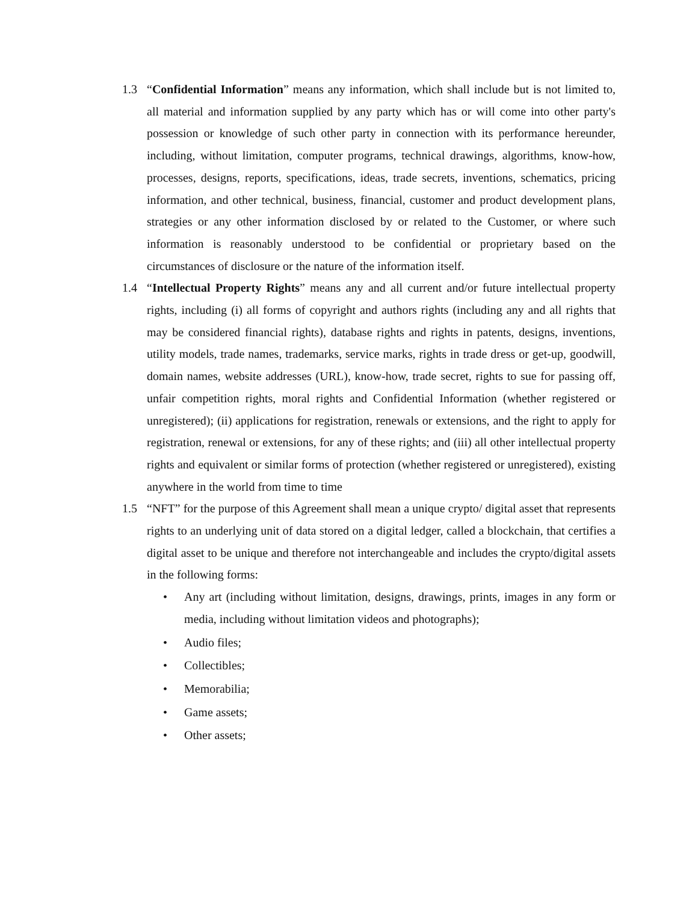1.3 “Confidential Information” means any information, which shall include but is not limited to, all material and information supplied by any party which has or will come into other party's possession or knowledge of such other party in connection with its performance hereunder, including, without limitation, computer programs, technical drawings, algorithms, know-how, processes, designs, reports, specifications, ideas, trade secrets, inventions, schematics, pricing information, and other technical, business, financial, customer and product development plans, strategies or any other information disclosed by or related to the Customer, or where such information is reasonably understood to be confidential or proprietary based on the circumstances of disclosure or the nature of the information itself.
1.4 “Intellectual Property Rights” means any and all current and/or future intellectual property rights, including (i) all forms of copyright and authors rights (including any and all rights that may be considered financial rights), database rights and rights in patents, designs, inventions, utility models, trade names, trademarks, service marks, rights in trade dress or get-up, goodwill, domain names, website addresses (URL), know-how, trade secret, rights to sue for passing off, unfair competition rights, moral rights and Confidential Information (whether registered or unregistered); (ii) applications for registration, renewals or extensions, and the right to apply for registration, renewal or extensions, for any of these rights; and (iii) all other intellectual property rights and equivalent or similar forms of protection (whether registered or unregistered), existing anywhere in the world from time to time
1.5 “NFT” for the purpose of this Agreement shall mean a unique crypto/ digital asset that represents rights to an underlying unit of data stored on a digital ledger, called a blockchain, that certifies a digital asset to be unique and therefore not interchangeable and includes the crypto/digital assets in the following forms:
• Any art (including without limitation, designs, drawings, prints, images in any form or media, including without limitation videos and photographs);
• Audio files;
• Collectibles;
• Memorabilia;
• Game assets;
• Other assets;